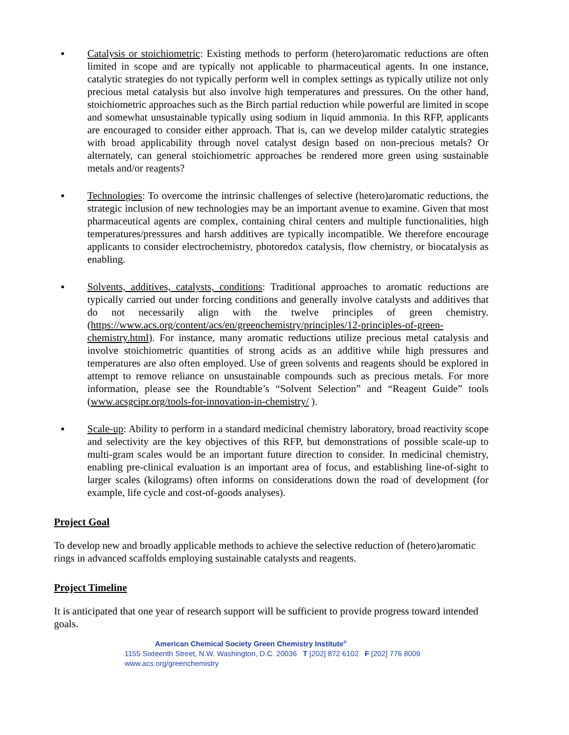▪ Catalysis or stoichiometric: Existing methods to perform (hetero)aromatic reductions are often limited in scope and are typically not applicable to pharmaceutical agents. In one instance, catalytic strategies do not typically perform well in complex settings as typically utilize not only precious metal catalysis but also involve high temperatures and pressures. On the other hand, stoichiometric approaches such as the Birch partial reduction while powerful are limited in scope and somewhat unsustainable typically using sodium in liquid ammonia. In this RFP, applicants are encouraged to consider either approach. That is, can we develop milder catalytic strategies with broad applicability through novel catalyst design based on non-precious metals? Or alternately, can general stoichiometric approaches be rendered more green using sustainable metals and/or reagents?
▪ Technologies: To overcome the intrinsic challenges of selective (hetero)aromatic reductions, the strategic inclusion of new technologies may be an important avenue to examine. Given that most pharmaceutical agents are complex, containing chiral centers and multiple functionalities, high temperatures/pressures and harsh additives are typically incompatible. We therefore encourage applicants to consider electrochemistry, photoredox catalysis, flow chemistry, or biocatalysis as enabling.
▪ Solvents, additives, catalysts, conditions: Traditional approaches to aromatic reductions are typically carried out under forcing conditions and generally involve catalysts and additives that do not necessarily align with the twelve principles of green chemistry. (https://www.acs.org/content/acs/en/greenchemistry/principles/12-principles-of-green-chemistry.html). For instance, many aromatic reductions utilize precious metal catalysis and involve stoichiometric quantities of strong acids as an additive while high pressures and temperatures are also often employed. Use of green solvents and reagents should be explored in attempt to remove reliance on unsustainable compounds such as precious metals. For more information, please see the Roundtable’s “Solvent Selection” and “Reagent Guide” tools (www.acsgcipr.org/tools-for-innovation-in-chemistry/ ).
▪ Scale-up: Ability to perform in a standard medicinal chemistry laboratory, broad reactivity scope and selectivity are the key objectives of this RFP, but demonstrations of possible scale-up to multi-gram scales would be an important future direction to consider. In medicinal chemistry, enabling pre-clinical evaluation is an important area of focus, and establishing line-of-sight to larger scales (kilograms) often informs on considerations down the road of development (for example, life cycle and cost-of-goods analyses).
Project Goal
To develop new and broadly applicable methods to achieve the selective reduction of (hetero)aromatic rings in advanced scaffolds employing sustainable catalysts and reagents.
Project Timeline
It is anticipated that one year of research support will be sufficient to provide progress toward intended goals.
American Chemical Society Green Chemistry Institute<sup>®</sup>
1155 Sixteenth Street, N.W. Washington, D.C. 20036 T [202] 872 6102 F [202] 776 8009
www.acs.org/greenchemistry